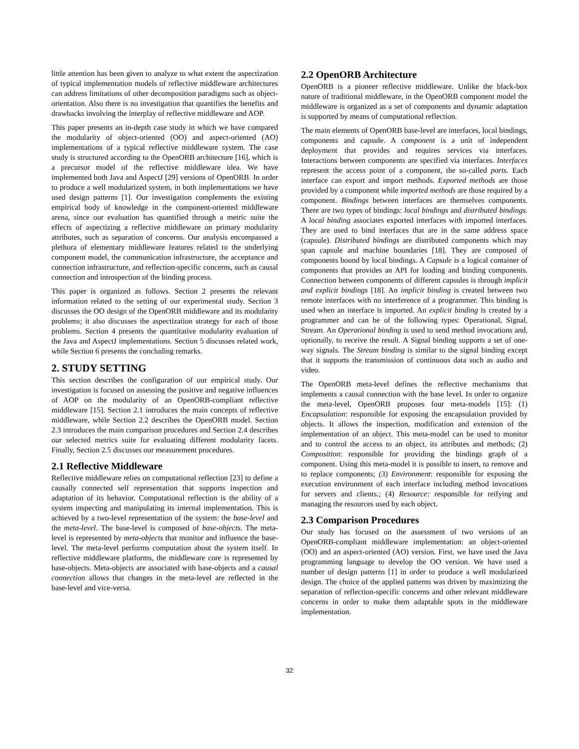little attention has been given to analyze to what extent the aspectization of typical implementation models of reflective middleware architectures can address limitations of other decomposition paradigms such as object-orientation. Also there is no investigation that quantifies the benefits and drawbacks involving the interplay of reflective middleware and AOP.
This paper presents an in-depth case study in which we have compared the modularity of object-oriented (OO) and aspect-oriented (AO) implementations of a typical reflective middleware system. The case study is structured according to the OpenORB architecture [16], which is a precursor model of the reflective middleware idea. We have implemented both Java and AspectJ [29] versions of OpenORB. In order to produce a well modularized system, in both implementations we have used design patterns [1]. Our investigation complements the existing empirical body of knowledge in the component-oriented middleware arena, since our evaluation has quantified through a metric suite the effects of aspectizing a reflective middleware on primary modularity attributes, such as separation of concerns. Our analysis encompassed a plethora of elementary middleware features related to the underlying component model, the communication infrastructure, the acceptance and connection infrastructure, and reflection-specific concerns, such as causal connection and introspection of the binding process.
This paper is organized as follows. Section 2 presents the relevant information related to the setting of our experimental study. Section 3 discusses the OO design of the OpenORB middleware and its modularity problems; it also discusses the aspectization strategy for each of those problems. Section 4 presents the quantitative modularity evaluation of the Java and AspectJ implementations. Section 5 discusses related work, while Section 6 presents the concluding remarks.
2. STUDY SETTING
This section describes the configuration of our empirical study. Our investigation is focused on assessing the positive and negative influences of AOP on the modularity of an OpenORB-compliant reflective middleware [15]. Section 2.1 introduces the main concepts of reflective middleware, while Section 2.2 describes the OpenORB model. Section 2.3 introduces the main comparison procedures and Section 2.4 describes our selected metrics suite for evaluating different modularity facets. Finally, Section 2.5 discusses our measurement procedures.
2.1 Reflective Middleware
Reflective middleware relies on computational reflection [23] to define a causally connected self representation that supports inspection and adaptation of its behavior. Computational reflection is the ability of a system inspecting and manipulating its internal implementation. This is achieved by a two-level representation of the system: the base-level and the meta-level. The base-level is composed of base-objects. The meta-level is represented by meta-objects that monitor and influence the base-level. The meta-level performs computation about the system itself. In reflective middleware platforms, the middleware core is represented by base-objects. Meta-objects are associated with base-objects and a causal connection allows that changes in the meta-level are reflected in the base-level and vice-versa.
2.2 OpenORB Architecture
OpenORB is a pioneer reflective middleware. Unlike the black-box nature of traditional middleware, in the OpenORB component model the middleware is organized as a set of components and dynamic adaptation is supported by means of computational reflection.
The main elements of OpenORB base-level are interfaces, local bindings, components and capsule. A component is a unit of independent deployment that provides and requires services via interfaces. Interactions between components are specified via interfaces. Interfaces represent the access point of a component, the so-called ports. Each interface can export and import methods. Exported methods are those provided by a component while imported methods are those required by a component. Bindings between interfaces are themselves components. There are two types of bindings: local bindings and distributed bindings. A local binding associates exported interfaces with imported interfaces. They are used to bind interfaces that are in the same address space (capsule). Distributed bindings are distributed components which may span capsule and machine boundaries [18]. They are composed of components bound by local bindings. A Capsule is a logical container of components that provides an API for loading and binding components. Connection between components of different capsules is through implicit and explicit bindings [18]. An implicit binding is created between two remote interfaces with no interference of a programmer. This binding is used when an interface is imported. An explicit binding is created by a programmer and can be of the following types: Operational, Signal, Stream. An Operational binding is used to send method invocations and, optionally, to receive the result. A Signal binding supports a set of one-way signals. The Stream binding is similar to the signal binding except that it supports the transmission of continuous data such as audio and video.
The OpenORB meta-level defines the reflective mechanisms that implements a causal connection with the base level. In order to organize the meta-level, OpenORB proposes four meta-models [15]: (1) Encapsulation: responsible for exposing the encapsulation provided by objects. It allows the inspection, modification and extension of the implementation of an object. This meta-model can be used to monitor and to control the access to an object, its attributes and methods; (2) Composition: responsible for providing the bindings graph of a component. Using this meta-model it is possible to insert, to remove and to replace components; (3) Environment: responsible for exposing the execution environment of each interface including method invocations for servers and clients.; (4) Resource: responsible for reifying and managing the resources used by each object.
2.3 Comparison Procedures
Our study has focused on the assessment of two versions of an OpenORB-compliant middleware implementation: an object-oriented (OO) and an aspect-oriented (AO) version. First, we have used the Java programming language to develop the OO version. We have used a number of design patterns [1] in order to produce a well modularized design. The choice of the applied patterns was driven by maximizing the separation of reflection-specific concerns and other relevant middleware concerns in order to make them adaptable spots in the middleware implementation.
32